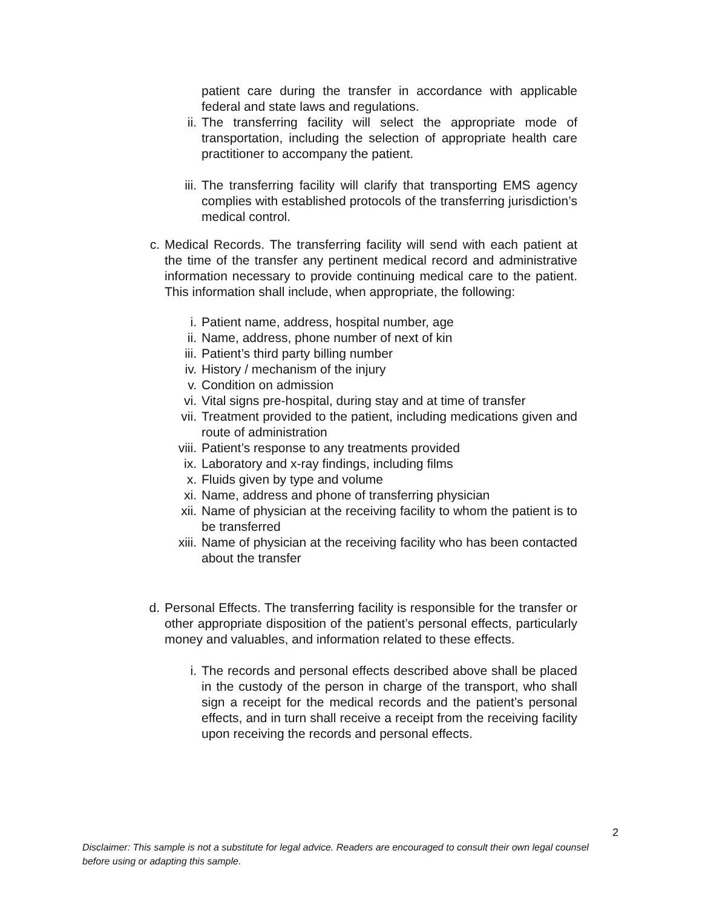patient care during the transfer in accordance with applicable federal and state laws and regulations.
ii. The transferring facility will select the appropriate mode of transportation, including the selection of appropriate health care practitioner to accompany the patient.
iii. The transferring facility will clarify that transporting EMS agency complies with established protocols of the transferring jurisdiction’s medical control.
c. Medical Records. The transferring facility will send with each patient at the time of the transfer any pertinent medical record and administrative information necessary to provide continuing medical care to the patient. This information shall include, when appropriate, the following:
i. Patient name, address, hospital number, age
ii. Name, address, phone number of next of kin
iii. Patient’s third party billing number
iv. History / mechanism of the injury
v. Condition on admission
vi. Vital signs pre-hospital, during stay and at time of transfer
vii. Treatment provided to the patient, including medications given and route of administration
viii. Patient’s response to any treatments provided
ix. Laboratory and x-ray findings, including films
x. Fluids given by type and volume
xi. Name, address and phone of transferring physician
xii. Name of physician at the receiving facility to whom the patient is to be transferred
xiii. Name of physician at the receiving facility who has been contacted about the transfer
d. Personal Effects. The transferring facility is responsible for the transfer or other appropriate disposition of the patient’s personal effects, particularly money and valuables, and information related to these effects.
i. The records and personal effects described above shall be placed in the custody of the person in charge of the transport, who shall sign a receipt for the medical records and the patient’s personal effects, and in turn shall receive a receipt from the receiving facility upon receiving the records and personal effects.
2
Disclaimer: This sample is not a substitute for legal advice. Readers are encouraged to consult their own legal counsel before using or adapting this sample.